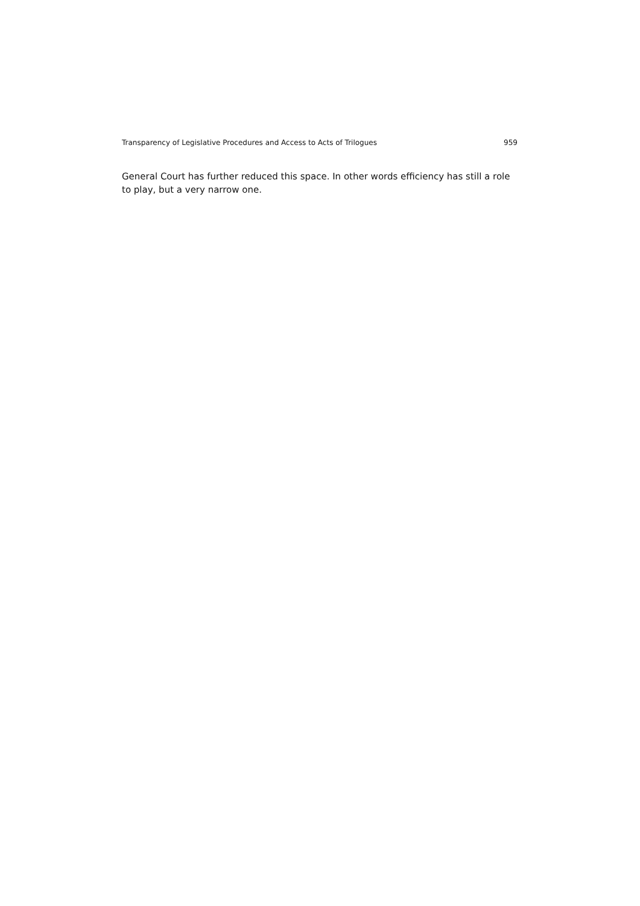Transparency of Legislative Procedures and Access to Acts of Trilogues 959
General Court has further reduced this space. In other words efficiency has still a role to play, but a very narrow one.